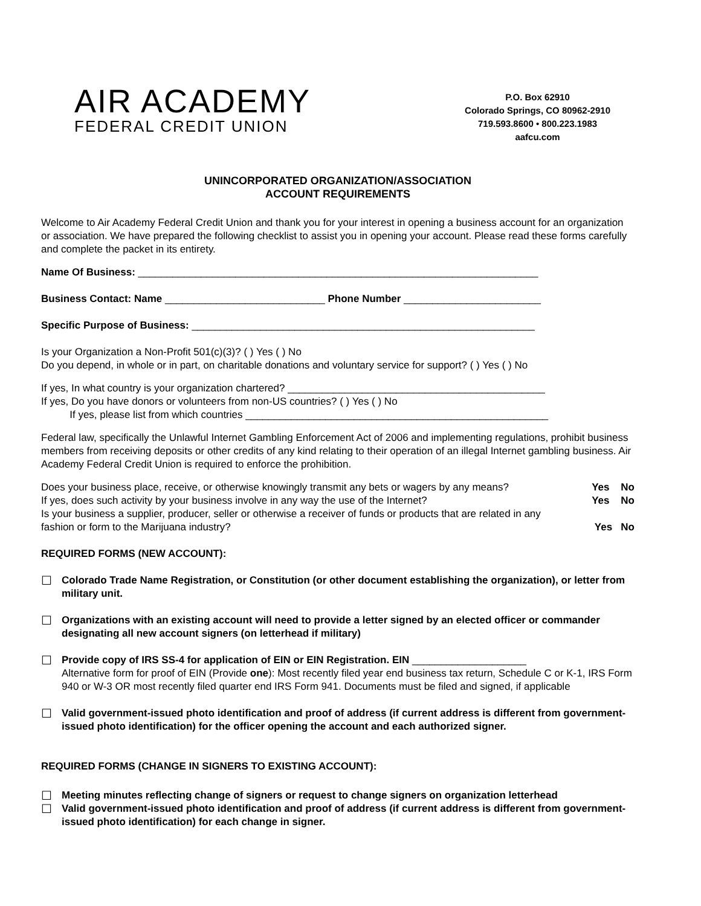AIR ACADEMY
FEDERAL CREDIT UNION
P.O. Box 62910
Colorado Springs, CO 80962-2910
719.593.8600 • 800.223.1983
aafcu.com
UNINCORPORATED ORGANIZATION/ASSOCIATION
ACCOUNT REQUIREMENTS
Welcome to Air Academy Federal Credit Union and thank you for your interest in opening a business account for an organization or association. We have prepared the following checklist to assist you in opening your account. Please read these forms carefully and complete the packet in its entirety.
Name Of Business: ______________________________________________________________________
Business Contact: Name ____________________________ Phone Number ________________________
Specific Purpose of Business: ____________________________________________________________
Is your Organization a Non-Profit 501(c)(3)? ( ) Yes ( ) No
Do you depend, in whole or in part, on charitable donations and voluntary service for support? ( ) Yes ( ) No
If yes, In what country is your organization chartered? _____________________________________________
If yes, Do you have donors or volunteers from non-US countries? ( ) Yes ( ) No
If yes, please list from which countries _____________________________________________________
Federal law, specifically the Unlawful Internet Gambling Enforcement Act of 2006 and implementing regulations, prohibit business members from receiving deposits or other credits of any kind relating to their operation of an illegal Internet gambling business. Air Academy Federal Credit Union is required to enforce the prohibition.
Does your business place, receive, or otherwise knowingly transmit any bets or wagers by any means? Yes No
If yes, does such activity by your business involve in any way the use of the Internet? Yes No
Is your business a supplier, producer, seller or otherwise a receiver of funds or products that are related in any
fashion or form to the Marijuana industry? Yes No
REQUIRED FORMS (NEW ACCOUNT):
☐ Colorado Trade Name Registration, or Constitution (or other document establishing the organization), or letter from military unit.
☐ Organizations with an existing account will need to provide a letter signed by an elected officer or commander designating all new account signers (on letterhead if military)
☐ Provide copy of IRS SS-4 for application of EIN or EIN Registration. EIN ____________________
Alternative form for proof of EIN (Provide one): Most recently filed year end business tax return, Schedule C or K-1, IRS Form 940 or W-3 OR most recently filed quarter end IRS Form 941. Documents must be filed and signed, if applicable
☐ Valid government-issued photo identification and proof of address (if current address is different from government-issued photo identification) for the officer opening the account and each authorized signer.
REQUIRED FORMS (CHANGE IN SIGNERS TO EXISTING ACCOUNT):
☐ Meeting minutes reflecting change of signers or request to change signers on organization letterhead
☐ Valid government-issued photo identification and proof of address (if current address is different from government-issued photo identification) for each change in signer.